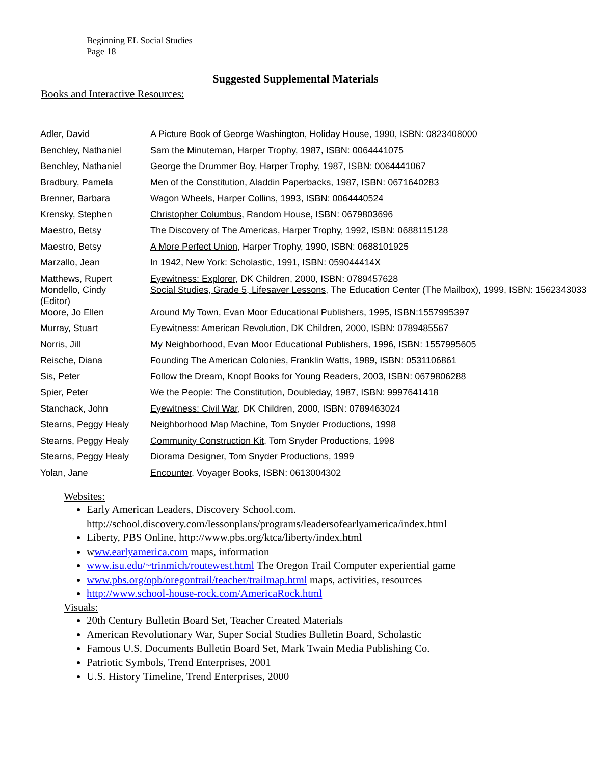Beginning EL Social Studies
Page 18
Suggested Supplemental Materials
Books and Interactive Resources:
| Adler, David | A Picture Book of George Washington , Holiday House, 1990, ISBN: 0823408000 |
| Benchley, Nathaniel | Sam the Minuteman , Harper Trophy, 1987, ISBN: 0064441075 |
| Benchley, Nathaniel | George the Drummer Boy , Harper Trophy, 1987, ISBN: 0064441067 |
| Bradbury, Pamela | Men of the Constitution , Aladdin Paperbacks, 1987, ISBN: 0671640283 |
| Brenner, Barbara | Wagon Wheels , Harper Collins, 1993, ISBN: 0064440524 |
| Krensky, Stephen | Christopher Columbus , Random House, ISBN: 0679803696 |
| Maestro, Betsy | The Discovery of The Americas , Harper Trophy, 1992, ISBN: 0688115128 |
| Maestro, Betsy | A More Perfect Union , Harper Trophy, 1990, ISBN: 0688101925 |
| Marzallo, Jean | In 1942 , New York: Scholastic, 1991, ISBN: 059044414X |
| Matthews, Rupert Mondello, Cindy (Editor) | Eyewitness: Explorer , DK Children, 2000, ISBN: 0789457628 Social Studies, Grade 5, Lifesaver Lessons , The Education Center (The Mailbox), 1999, ISBN: 1562343033 |
| Moore, Jo Ellen | Around My Town , Evan Moor Educational Publishers, 1995, ISBN:1557995397 |
| Murray, Stuart | Eyewitness: American Revolution , DK Children, 2000, ISBN: 0789485567 |
| Norris, Jill | My Neighborhood , Evan Moor Educational Publishers, 1996, ISBN: 1557995605 |
| Reische, Diana | Founding The American Colonies , Franklin Watts, 1989, ISBN: 0531106861 |
| Sis, Peter | Follow the Dream , Knopf Books for Young Readers, 2003, ISBN: 0679806288 |
| Spier, Peter | We the People: The Constitution , Doubleday, 1987, ISBN: 9997641418 |
| Stanchack, John | Eyewitness: Civil War , DK Children, 2000, ISBN: 0789463024 |
| Stearns, Peggy Healy | Neighborhood Map Machine , Tom Snyder Productions, 1998 |
| Stearns, Peggy Healy | Community Construction Kit , Tom Snyder Productions, 1998 |
| Stearns, Peggy Healy | Diorama Designer , Tom Snyder Productions, 1999 |
| Yolan, Jane | Encounter , Voyager Books, ISBN: 0613004302 |
Websites:
Early American Leaders, Discovery School.com.
http://school.discovery.com/lessonplans/programs/leadersofearlyamerica/index.html
Liberty, PBS Online, http://www.pbs.org/ktca/liberty/index.html
www.earlyamerica.com maps, information
www.isu.edu/~trinmich/routewest.html The Oregon Trail Computer experiential game
www.pbs.org/opb/oregontrail/teacher/trailmap.html maps, activities, resources
http://www.school-house-rock.com/AmericaRock.html
Visuals:
20th Century Bulletin Board Set, Teacher Created Materials
American Revolutionary War, Super Social Studies Bulletin Board, Scholastic
Famous U.S. Documents Bulletin Board Set, Mark Twain Media Publishing Co.
Patriotic Symbols, Trend Enterprises, 2001
U.S. History Timeline, Trend Enterprises, 2000